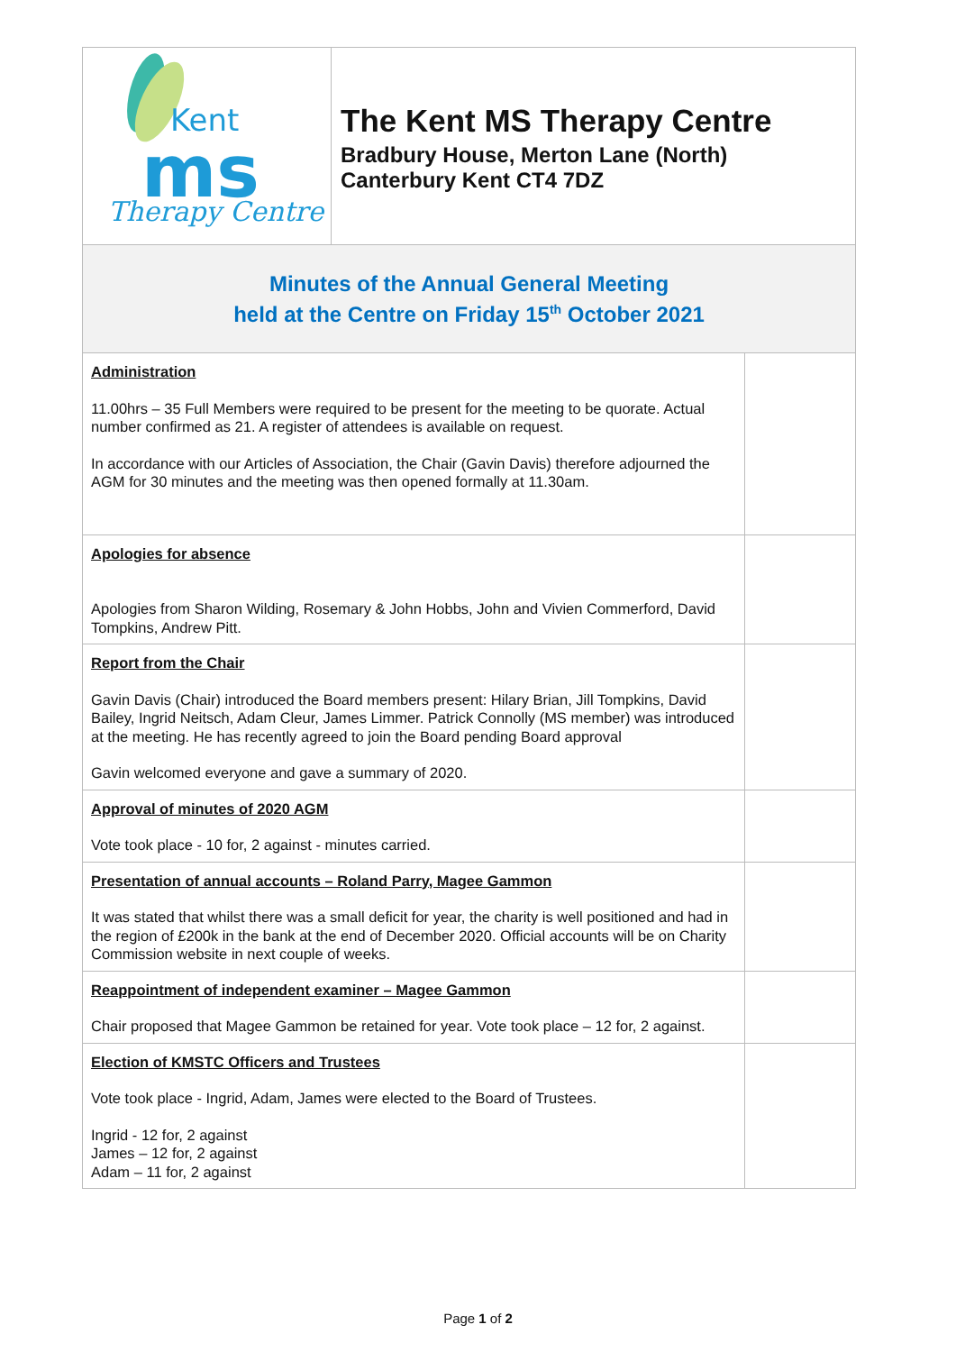| Kent ms Therapy Centre | The Kent MS Therapy Centre Bradbury House, Merton Lane (North) Canterbury Kent CT4 7DZ | |
| Minutes of the Annual General Meeting held at the Centre on Friday 15<sup>th</sup> October 2021 | | |
| Administration 11.00hrs – 35 Full Members were required to be present for the meeting to be quorate. Actual number confirmed as 21. A register of attendees is available on request. In accordance with our Articles of Association, the Chair (Gavin Davis) therefore adjourned the AGM for 30 minutes and the meeting was then opened formally at 11.30am. | | |
| Apologies for absence Apologies from Sharon Wilding, Rosemary & John Hobbs, John and Vivien Commerford, David Tompkins, Andrew Pitt. | | |
| Report from the Chair Gavin Davis (Chair) introduced the Board members present: Hilary Brian, Jill Tompkins, David Bailey, Ingrid Neitsch, Adam Cleur, James Limmer. Patrick Connolly (MS member) was introduced at the meeting. He has recently agreed to join the Board pending Board approval Gavin welcomed everyone and gave a summary of 2020. | | |
| Approval of minutes of 2020 AGM Vote took place - 10 for, 2 against - minutes carried. | | |
| Presentation of annual accounts – Roland Parry, Magee Gammon It was stated that whilst there was a small deficit for year, the charity is well positioned and had in the region of £200k in the bank at the end of December 2020. Official accounts will be on Charity Commission website in next couple of weeks. | | |
| Reappointment of independent examiner – Magee Gammon Chair proposed that Magee Gammon be retained for year. Vote took place – 12 for, 2 against. | | |
| Election of KMSTC Officers and Trustees Vote took place - Ingrid, Adam, James were elected to the Board of Trustees. Ingrid - 12 for, 2 against James – 12 for, 2 against Adam – 11 for, 2 against | | |
Page 1 of 2